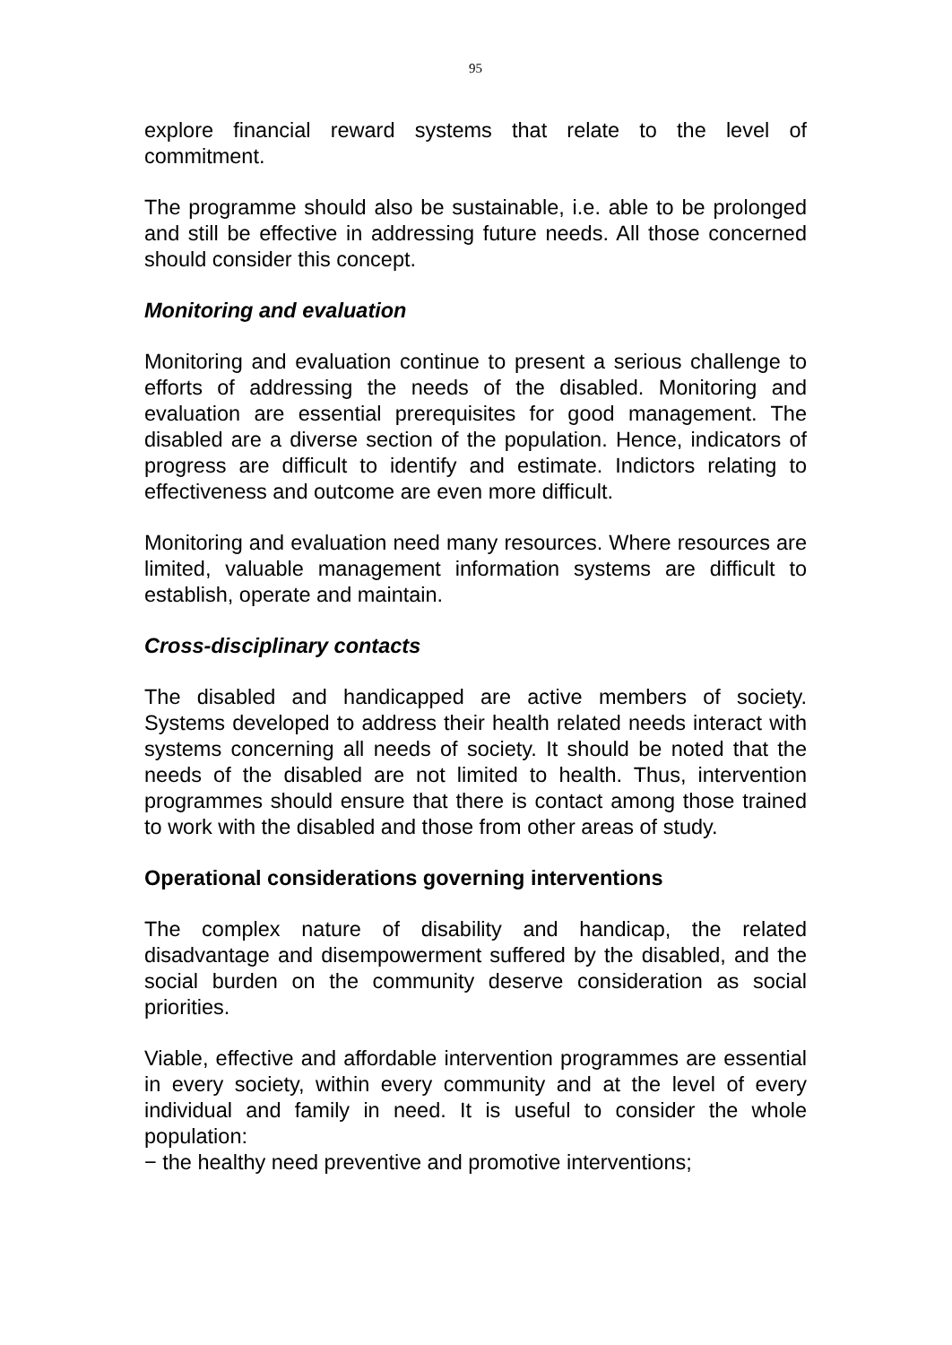95
explore financial reward systems that relate to the level of commitment.
The programme should also be sustainable, i.e. able to be prolonged and still be effective in addressing future needs. All those concerned should consider this concept.
Monitoring and evaluation
Monitoring and evaluation continue to present a serious challenge to efforts of addressing the needs of the disabled. Monitoring and evaluation are essential prerequisites for good management. The disabled are a diverse section of the population. Hence, indicators of progress are difficult to identify and estimate. Indictors relating to effectiveness and outcome are even more difficult.
Monitoring and evaluation need many resources. Where resources are limited, valuable management information systems are difficult to establish, operate and maintain.
Cross-disciplinary contacts
The disabled and handicapped are active members of society. Systems developed to address their health related needs interact with systems concerning all needs of society. It should be noted that the needs of the disabled are not limited to health. Thus, intervention programmes should ensure that there is contact among those trained to work with the disabled and those from other areas of study.
Operational considerations governing interventions
The complex nature of disability and handicap, the related disadvantage and disempowerment suffered by the disabled, and the social burden on the community deserve consideration as social priorities.
Viable, effective and affordable intervention programmes are essential in every society, within every community and at the level of every individual and family in need. It is useful to consider the whole population:
− the healthy need preventive and promotive interventions;